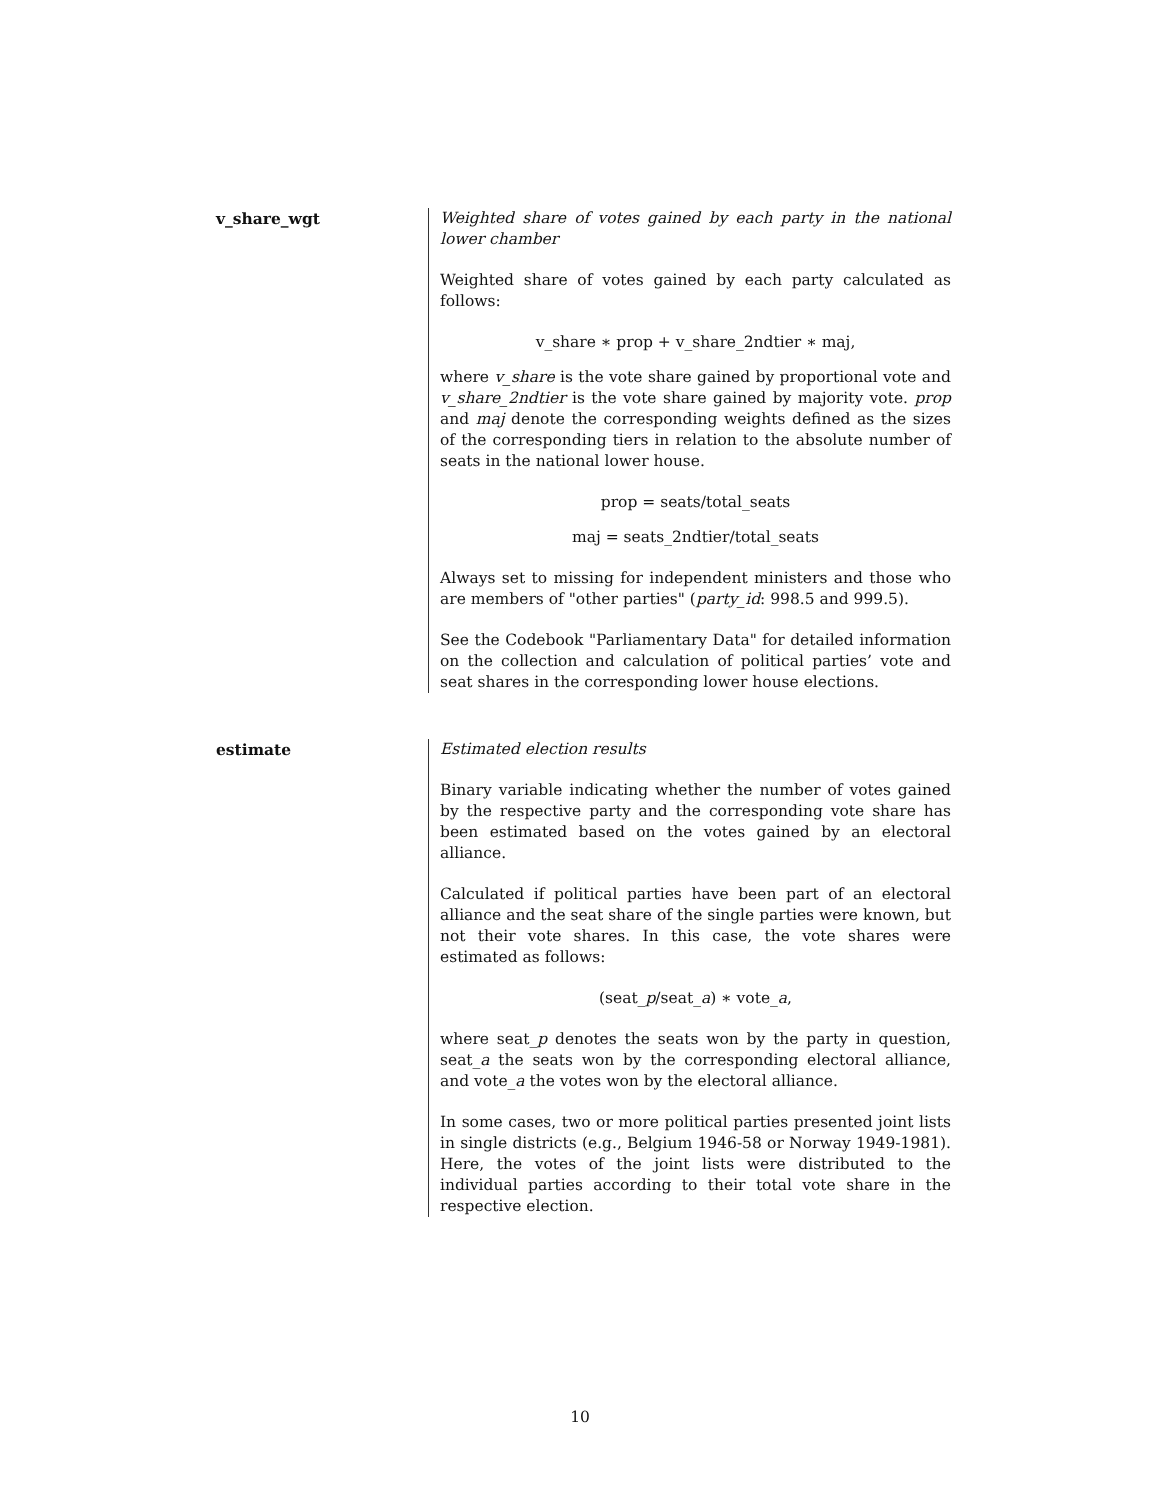v_share_wgt Weighted share of votes gained by each party in the national lower chamber
Weighted share of votes gained by each party calculated as follows:
v_share ∗ prop + v_share_2ndtier ∗ maj,
where v_share is the vote share gained by proportional vote and v_share_2ndtier is the vote share gained by majority vote. prop and maj denote the corresponding weights defined as the sizes of the corresponding tiers in relation to the absolute number of seats in the national lower house.
prop = seats/total_seats
maj = seats_2ndtier/total_seats
Always set to missing for independent ministers and those who are members of "other parties" (party_id: 998.5 and 999.5).
See the Codebook "Parliamentary Data" for detailed information on the collection and calculation of political parties’ vote and seat shares in the corresponding lower house elections.
estimate Estimated election results
Binary variable indicating whether the number of votes gained by the respective party and the corresponding vote share has been estimated based on the votes gained by an electoral alliance.
Calculated if political parties have been part of an electoral alliance and the seat share of the single parties were known, but not their vote shares. In this case, the vote shares were estimated as follows:
(seat_p/seat_a) ∗ vote_a,
where seat_p denotes the seats won by the party in question, seat_a the seats won by the corresponding electoral alliance, and vote_a the votes won by the electoral alliance.
In some cases, two or more political parties presented joint lists in single districts (e.g., Belgium 1946-58 or Norway 1949-1981). Here, the votes of the joint lists were distributed to the individual parties according to their total vote share in the respective election.
10